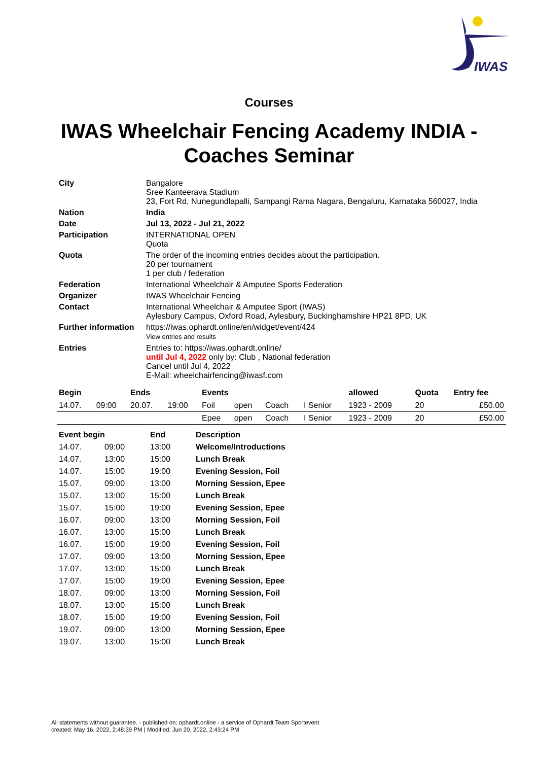IWAS
Courses
IWAS Wheelchair Fencing Academy INDIA - Coaches Seminar
| City | Bangalore Sree Kanteerava Stadium 23, Fort Rd, Nunegundlapalli, Sampangi Rama Nagara, Bengaluru, Karnataka 560027, India |
| Nation | India |
| Date | Jul 13, 2022 - Jul 21, 2022 |
| Participation | INTERNATIONAL OPEN Quota |
| Quota | The order of the incoming entries decides about the participation. 20 per tournament 1 per club / federation |
| Federation | International Wheelchair & Amputee Sports Federation |
| Organizer | IWAS Wheelchair Fencing |
| Contact | International Wheelchair & Amputee Sport (IWAS) Aylesbury Campus, Oxford Road, Aylesbury, Buckinghamshire HP21 8PD, UK |
| Further information | https://iwas.ophardt.online/en/widget/event/424 View entries and results |
| Entries | Entries to: https://iwas.ophardt.online/ until Jul 4, 2022 only by: Club , National federation Cancel until Jul 4, 2022 E-Mail: wheelchairfencing@iwasf.com |
| Begin | | Ends | | Events | | | | allowed | Quota | Entry fee |
| --- | --- | --- | --- | --- | --- | --- | --- | --- | --- | --- |
| 14.07. | 09:00 | 20.07. | 19:00 | Foil | open | Coach | I Senior | 1923 - 2009 | 20 | £50.00 |
| | | | | Epee | open | Coach | I Senior | 1923 - 2009 | 20 | £50.00 |
| Event begin | | End | Description |
| --- | --- | --- | --- |
| 14.07. | 09:00 | 13:00 | Welcome/Introductions |
| 14.07. | 13:00 | 15:00 | Lunch Break |
| 14.07. | 15:00 | 19:00 | Evening Session, Foil |
| 15.07. | 09:00 | 13:00 | Morning Session, Epee |
| 15.07. | 13:00 | 15:00 | Lunch Break |
| 15.07. | 15:00 | 19:00 | Evening Session, Epee |
| 16.07. | 09:00 | 13:00 | Morning Session, Foil |
| 16.07. | 13:00 | 15:00 | Lunch Break |
| 16.07. | 15:00 | 19:00 | Evening Session, Foil |
| 17.07. | 09:00 | 13:00 | Morning Session, Epee |
| 17.07. | 13:00 | 15:00 | Lunch Break |
| 17.07. | 15:00 | 19:00 | Evening Session, Epee |
| 18.07. | 09:00 | 13:00 | Morning Session, Foil |
| 18.07. | 13:00 | 15:00 | Lunch Break |
| 18.07. | 15:00 | 19:00 | Evening Session, Foil |
| 19.07. | 09:00 | 13:00 | Morning Session, Epee |
| 19.07. | 13:00 | 15:00 | Lunch Break |
All statements without guarantee. - published on: ophardt.online - a service of Ophardt Team Sportevent
created: May 16, 2022, 2:48:39 PM | Modified: Jun 20, 2022, 2:43:24 PM